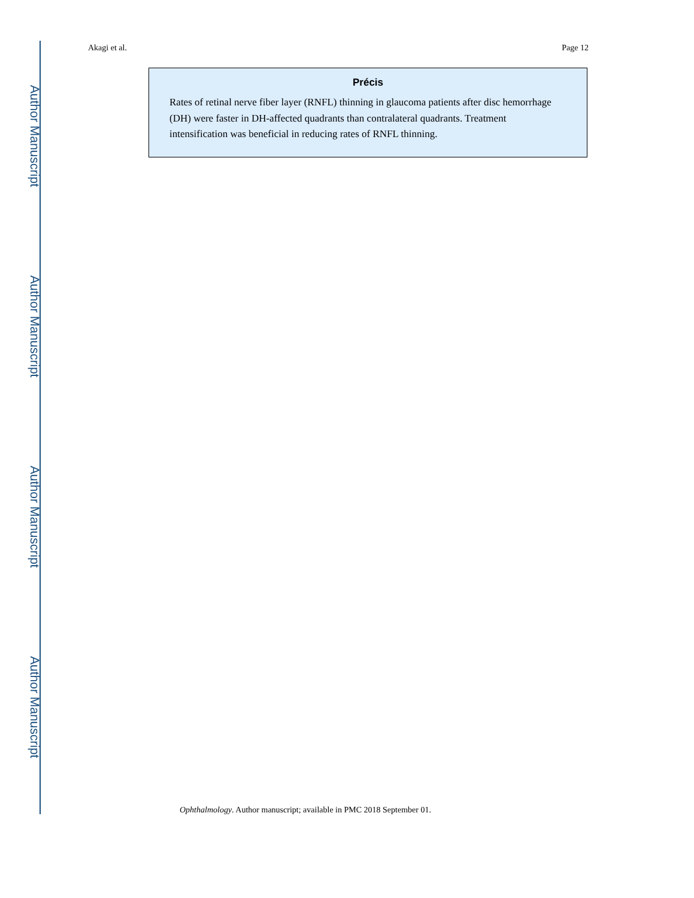Author Manuscript
Author Manuscript
Author Manuscript
Author Manuscript
Akagi et al. Page 12
Précis
Rates of retinal nerve fiber layer (RNFL) thinning in glaucoma patients after disc hemorrhage (DH) were faster in DH-affected quadrants than contralateral quadrants. Treatment intensification was beneficial in reducing rates of RNFL thinning.
Ophthalmology. Author manuscript; available in PMC 2018 September 01.